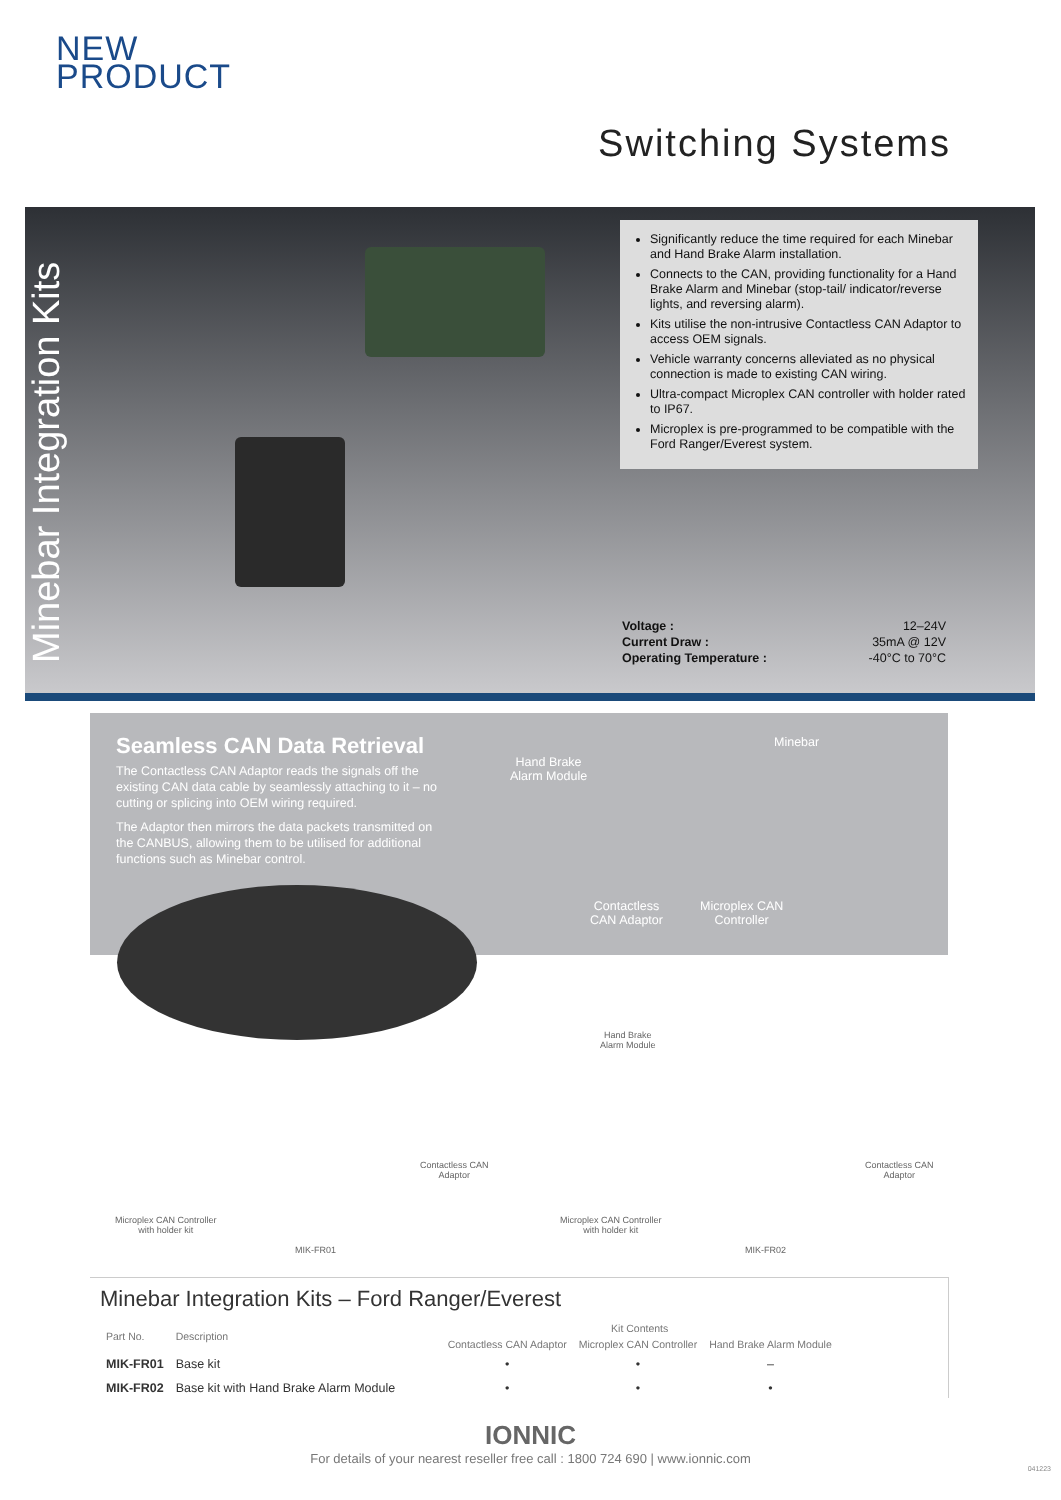NEW
PRODUCT
Switching Systems
Minebar Integration Kits
Significantly reduce the time required for each Minebar and Hand Brake Alarm installation.
Connects to the CAN, providing functionality for a Hand Brake Alarm and Minebar (stop-tail/ indicator/reverse lights, and reversing alarm).
Kits utilise the non-intrusive Contactless CAN Adaptor to access OEM signals.
Vehicle warranty concerns alleviated as no physical connection is made to existing CAN wiring.
Ultra-compact Microplex CAN controller with holder rated to IP67.
Microplex is pre-programmed to be compatible with the Ford Ranger/Everest system.
| Voltage : | 12–24V |
| Current Draw : | 35mA @ 12V |
| Operating Temperature : | -40°C to 70°C |
Seamless CAN Data Retrieval
The Contactless CAN Adaptor reads the signals off the existing CAN data cable by seamlessly attaching to it – no cutting or splicing into OEM wiring required.
The Adaptor then mirrors the data packets transmitted on the CANBUS, allowing them to be utilised for additional functions such as Minebar control.
Hand Brake
Alarm Module
Minebar
Contactless
CAN Adaptor
Microplex CAN
Controller
Hand Brake
Alarm Module
Microplex CAN Controller
with holder kit
Contactless CAN
Adaptor
MIK-FR01
Microplex CAN Controller
with holder kit
Contactless CAN
Adaptor
MIK-FR02
Minebar Integration Kits – Ford Ranger/Everest
| Part No. | Description | Kit Contents | | |
| --- | --- | --- | --- | --- |
| | | Contactless CAN Adaptor | Microplex CAN Controller | Hand Brake Alarm Module |
| MIK-FR01 | Base kit | • | • | – |
| MIK-FR02 | Base kit with Hand Brake Alarm Module | • | • | • |
IONNIC
For details of your nearest reseller free call : 1800 724 690 | www.ionnic.com
041223